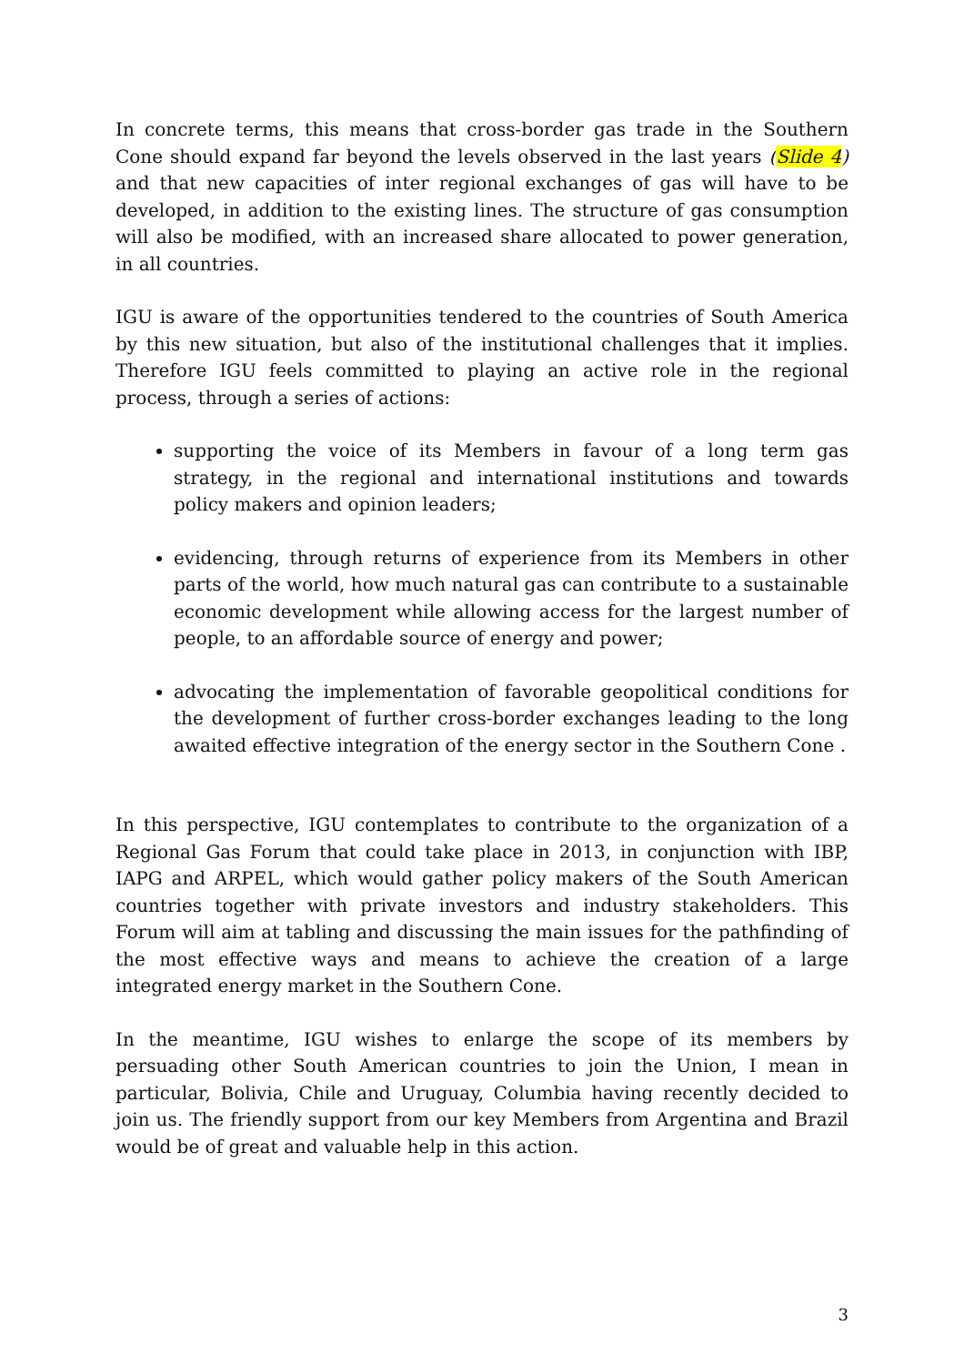In concrete terms, this means that cross-border gas trade in the Southern Cone should expand far beyond the levels observed in the last years (Slide 4) and that new capacities of inter regional exchanges of gas will have to be developed, in addition to the existing lines. The structure of gas consumption will also be modified, with an increased share allocated to power generation, in all countries.
IGU is aware of the opportunities tendered to the countries of South America by this new situation, but also of the institutional challenges that it implies. Therefore IGU feels committed to playing an active role in the regional process, through a series of actions:
supporting the voice of its Members in favour of a long term gas strategy, in the regional and international institutions and towards policy makers and opinion leaders;
evidencing, through returns of experience from its Members in other parts of the world, how much natural gas can contribute to a sustainable economic development while allowing access for the largest number of people, to an affordable source of energy and power;
advocating the implementation of favorable geopolitical conditions for the development of further cross-border exchanges leading to the long awaited effective integration of the energy sector in the Southern Cone .
In this perspective, IGU contemplates to contribute to the organization of a Regional Gas Forum that could take place in 2013, in conjunction with IBP, IAPG and ARPEL, which would gather policy makers of the South American countries together with private investors and industry stakeholders. This Forum will aim at tabling and discussing the main issues for the pathfinding of the most effective ways and means to achieve the creation of a large integrated energy market in the Southern Cone.
In the meantime, IGU wishes to enlarge the scope of its members by persuading other South American countries to join the Union, I mean in particular, Bolivia, Chile and Uruguay, Columbia having recently decided to join us. The friendly support from our key Members from Argentina and Brazil would be of great and valuable help in this action.
3